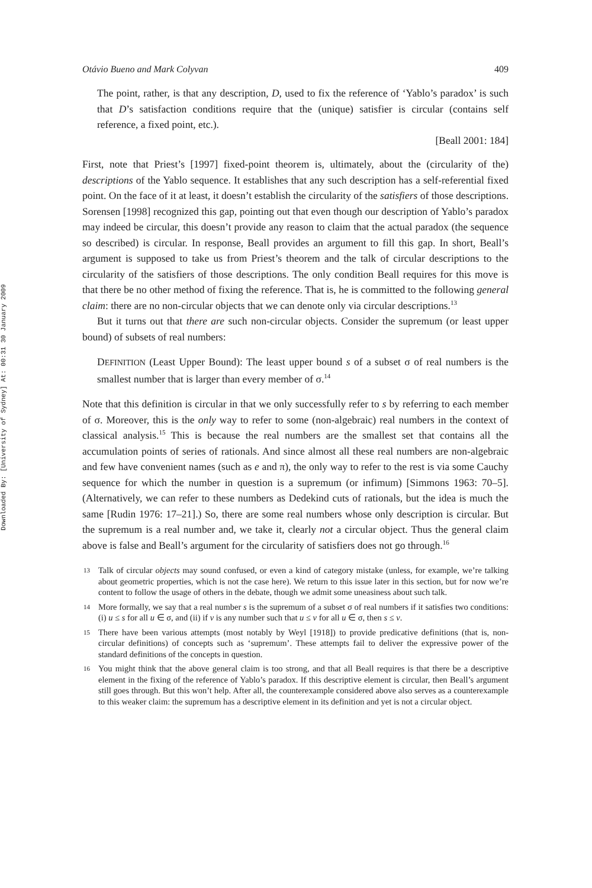Downloaded By: [University of Sydney] At: 00:31 30 January 2009
Otávio Bueno and Mark Colyvan 409
The point, rather, is that any description, D, used to fix the reference of ‘Yablo’s paradox’ is such that D’s satisfaction conditions require that the (unique) satisfier is circular (contains self reference, a fixed point, etc.).
[Beall 2001: 184]
First, note that Priest’s [1997] fixed-point theorem is, ultimately, about the (circularity of the) descriptions of the Yablo sequence. It establishes that any such description has a self-referential fixed point. On the face of it at least, it doesn’t establish the circularity of the satisfiers of those descriptions. Sorensen [1998] recognized this gap, pointing out that even though our description of Yablo’s paradox may indeed be circular, this doesn’t provide any reason to claim that the actual paradox (the sequence so described) is circular. In response, Beall provides an argument to fill this gap. In short, Beall’s argument is supposed to take us from Priest’s theorem and the talk of circular descriptions to the circularity of the satisfiers of those descriptions. The only condition Beall requires for this move is that there be no other method of fixing the reference. That is, he is committed to the following general claim: there are no non-circular objects that we can denote only via circular descriptions.<sup>13</sup>
But it turns out that there are such non-circular objects. Consider the supremum (or least upper bound) of subsets of real numbers:
DEFINITION (Least Upper Bound): The least upper bound s of a subset σ of real numbers is the smallest number that is larger than every member of σ.<sup>14</sup>
Note that this definition is circular in that we only successfully refer to s by referring to each member of σ. Moreover, this is the only way to refer to some (non-algebraic) real numbers in the context of classical analysis.<sup>15</sup> This is because the real numbers are the smallest set that contains all the accumulation points of series of rationals. And since almost all these real numbers are non-algebraic and few have convenient names (such as e and π), the only way to refer to the rest is via some Cauchy sequence for which the number in question is a supremum (or infimum) [Simmons 1963: 70–5]. (Alternatively, we can refer to these numbers as Dedekind cuts of rationals, but the idea is much the same [Rudin 1976: 17–21].) So, there are some real numbers whose only description is circular. But the supremum is a real number and, we take it, clearly not a circular object. Thus the general claim above is false and Beall’s argument for the circularity of satisfiers does not go through.<sup>16</sup>
13 Talk of circular objects may sound confused, or even a kind of category mistake (unless, for example, we’re talking about geometric properties, which is not the case here). We return to this issue later in this section, but for now we’re content to follow the usage of others in the debate, though we admit some uneasiness about such talk.
14 More formally, we say that a real number s is the supremum of a subset σ of real numbers if it satisfies two conditions: (i) u ≤ s for all u ∈ σ, and (ii) if v is any number such that u ≤ v for all u ∈ σ, then s ≤ v.
15 There have been various attempts (most notably by Weyl [1918]) to provide predicative definitions (that is, non-circular definitions) of concepts such as ‘supremum’. These attempts fail to deliver the expressive power of the standard definitions of the concepts in question.
16 You might think that the above general claim is too strong, and that all Beall requires is that there be a descriptive element in the fixing of the reference of Yablo’s paradox. If this descriptive element is circular, then Beall’s argument still goes through. But this won’t help. After all, the counterexample considered above also serves as a counterexample to this weaker claim: the supremum has a descriptive element in its definition and yet is not a circular object.